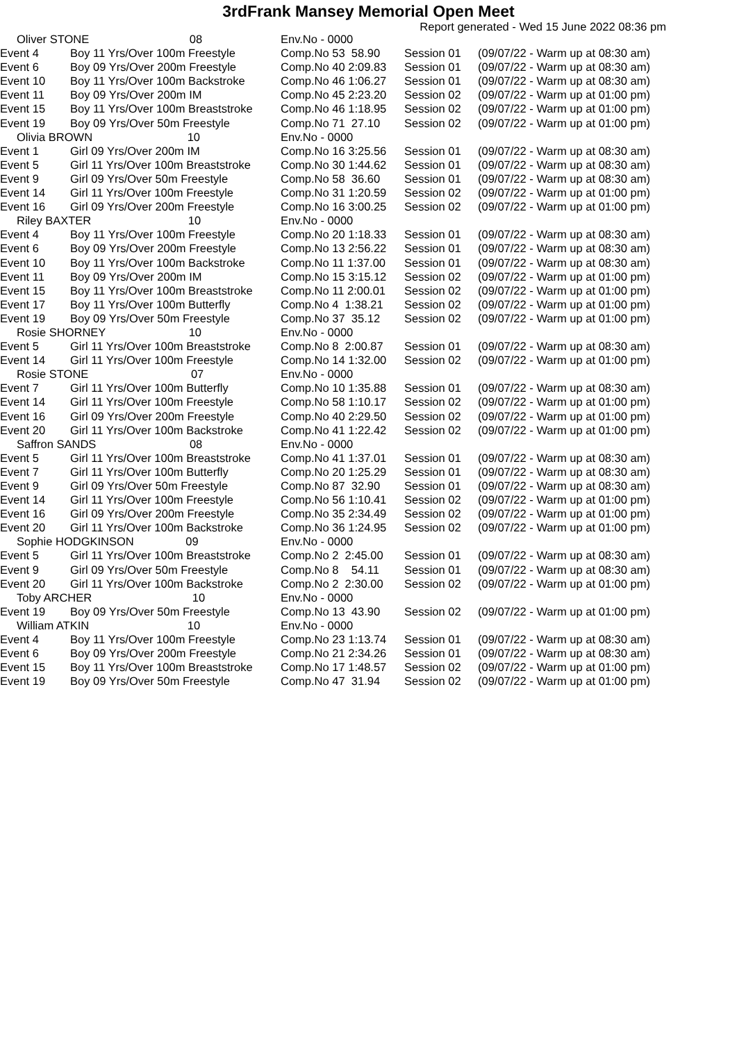3rdFrank Mansey Memorial Open Meet
Report generated - Wed 15 June 2022 08:36 pm
| Oliver STONE 08 | | Env.No - 0000 | | |
| Event 4 | Boy 11 Yrs/Over 100m Freestyle | Comp.No 53 58.90 | Session 01 | (09/07/22 - Warm up at 08:30 am) |
| Event 6 | Boy 09 Yrs/Over 200m Freestyle | Comp.No 40 2:09.83 | Session 01 | (09/07/22 - Warm up at 08:30 am) |
| Event 10 | Boy 11 Yrs/Over 100m Backstroke | Comp.No 46 1:06.27 | Session 01 | (09/07/22 - Warm up at 08:30 am) |
| Event 11 | Boy 09 Yrs/Over 200m IM | Comp.No 45 2:23.20 | Session 02 | (09/07/22 - Warm up at 01:00 pm) |
| Event 15 | Boy 11 Yrs/Over 100m Breaststroke | Comp.No 46 1:18.95 | Session 02 | (09/07/22 - Warm up at 01:00 pm) |
| Event 19 | Boy 09 Yrs/Over 50m Freestyle | Comp.No 71 27.10 | Session 02 | (09/07/22 - Warm up at 01:00 pm) |
| Olivia BROWN 10 | | Env.No - 0000 | | |
| Event 1 | Girl 09 Yrs/Over 200m IM | Comp.No 16 3:25.56 | Session 01 | (09/07/22 - Warm up at 08:30 am) |
| Event 5 | Girl 11 Yrs/Over 100m Breaststroke | Comp.No 30 1:44.62 | Session 01 | (09/07/22 - Warm up at 08:30 am) |
| Event 9 | Girl 09 Yrs/Over 50m Freestyle | Comp.No 58 36.60 | Session 01 | (09/07/22 - Warm up at 08:30 am) |
| Event 14 | Girl 11 Yrs/Over 100m Freestyle | Comp.No 31 1:20.59 | Session 02 | (09/07/22 - Warm up at 01:00 pm) |
| Event 16 | Girl 09 Yrs/Over 200m Freestyle | Comp.No 16 3:00.25 | Session 02 | (09/07/22 - Warm up at 01:00 pm) |
| Riley BAXTER 10 | | Env.No - 0000 | | |
| Event 4 | Boy 11 Yrs/Over 100m Freestyle | Comp.No 20 1:18.33 | Session 01 | (09/07/22 - Warm up at 08:30 am) |
| Event 6 | Boy 09 Yrs/Over 200m Freestyle | Comp.No 13 2:56.22 | Session 01 | (09/07/22 - Warm up at 08:30 am) |
| Event 10 | Boy 11 Yrs/Over 100m Backstroke | Comp.No 11 1:37.00 | Session 01 | (09/07/22 - Warm up at 08:30 am) |
| Event 11 | Boy 09 Yrs/Over 200m IM | Comp.No 15 3:15.12 | Session 02 | (09/07/22 - Warm up at 01:00 pm) |
| Event 15 | Boy 11 Yrs/Over 100m Breaststroke | Comp.No 11 2:00.01 | Session 02 | (09/07/22 - Warm up at 01:00 pm) |
| Event 17 | Boy 11 Yrs/Over 100m Butterfly | Comp.No 4 1:38.21 | Session 02 | (09/07/22 - Warm up at 01:00 pm) |
| Event 19 | Boy 09 Yrs/Over 50m Freestyle | Comp.No 37 35.12 | Session 02 | (09/07/22 - Warm up at 01:00 pm) |
| Rosie SHORNEY 10 | | Env.No - 0000 | | |
| Event 5 | Girl 11 Yrs/Over 100m Breaststroke | Comp.No 8 2:00.87 | Session 01 | (09/07/22 - Warm up at 08:30 am) |
| Event 14 | Girl 11 Yrs/Over 100m Freestyle | Comp.No 14 1:32.00 | Session 02 | (09/07/22 - Warm up at 01:00 pm) |
| Rosie STONE 07 | | Env.No - 0000 | | |
| Event 7 | Girl 11 Yrs/Over 100m Butterfly | Comp.No 10 1:35.88 | Session 01 | (09/07/22 - Warm up at 08:30 am) |
| Event 14 | Girl 11 Yrs/Over 100m Freestyle | Comp.No 58 1:10.17 | Session 02 | (09/07/22 - Warm up at 01:00 pm) |
| Event 16 | Girl 09 Yrs/Over 200m Freestyle | Comp.No 40 2:29.50 | Session 02 | (09/07/22 - Warm up at 01:00 pm) |
| Event 20 | Girl 11 Yrs/Over 100m Backstroke | Comp.No 41 1:22.42 | Session 02 | (09/07/22 - Warm up at 01:00 pm) |
| Saffron SANDS 08 | | Env.No - 0000 | | |
| Event 5 | Girl 11 Yrs/Over 100m Breaststroke | Comp.No 41 1:37.01 | Session 01 | (09/07/22 - Warm up at 08:30 am) |
| Event 7 | Girl 11 Yrs/Over 100m Butterfly | Comp.No 20 1:25.29 | Session 01 | (09/07/22 - Warm up at 08:30 am) |
| Event 9 | Girl 09 Yrs/Over 50m Freestyle | Comp.No 87 32.90 | Session 01 | (09/07/22 - Warm up at 08:30 am) |
| Event 14 | Girl 11 Yrs/Over 100m Freestyle | Comp.No 56 1:10.41 | Session 02 | (09/07/22 - Warm up at 01:00 pm) |
| Event 16 | Girl 09 Yrs/Over 200m Freestyle | Comp.No 35 2:34.49 | Session 02 | (09/07/22 - Warm up at 01:00 pm) |
| Event 20 | Girl 11 Yrs/Over 100m Backstroke | Comp.No 36 1:24.95 | Session 02 | (09/07/22 - Warm up at 01:00 pm) |
| Sophie HODGKINSON 09 | | Env.No - 0000 | | |
| Event 5 | Girl 11 Yrs/Over 100m Breaststroke | Comp.No 2 2:45.00 | Session 01 | (09/07/22 - Warm up at 08:30 am) |
| Event 9 | Girl 09 Yrs/Over 50m Freestyle | Comp.No 8 54.11 | Session 01 | (09/07/22 - Warm up at 08:30 am) |
| Event 20 | Girl 11 Yrs/Over 100m Backstroke | Comp.No 2 2:30.00 | Session 02 | (09/07/22 - Warm up at 01:00 pm) |
| Toby ARCHER 10 | | Env.No - 0000 | | |
| Event 19 | Boy 09 Yrs/Over 50m Freestyle | Comp.No 13 43.90 | Session 02 | (09/07/22 - Warm up at 01:00 pm) |
| William ATKIN 10 | | Env.No - 0000 | | |
| Event 4 | Boy 11 Yrs/Over 100m Freestyle | Comp.No 23 1:13.74 | Session 01 | (09/07/22 - Warm up at 08:30 am) |
| Event 6 | Boy 09 Yrs/Over 200m Freestyle | Comp.No 21 2:34.26 | Session 01 | (09/07/22 - Warm up at 08:30 am) |
| Event 15 | Boy 11 Yrs/Over 100m Breaststroke | Comp.No 17 1:48.57 | Session 02 | (09/07/22 - Warm up at 01:00 pm) |
| Event 19 | Boy 09 Yrs/Over 50m Freestyle | Comp.No 47 31.94 | Session 02 | (09/07/22 - Warm up at 01:00 pm) |